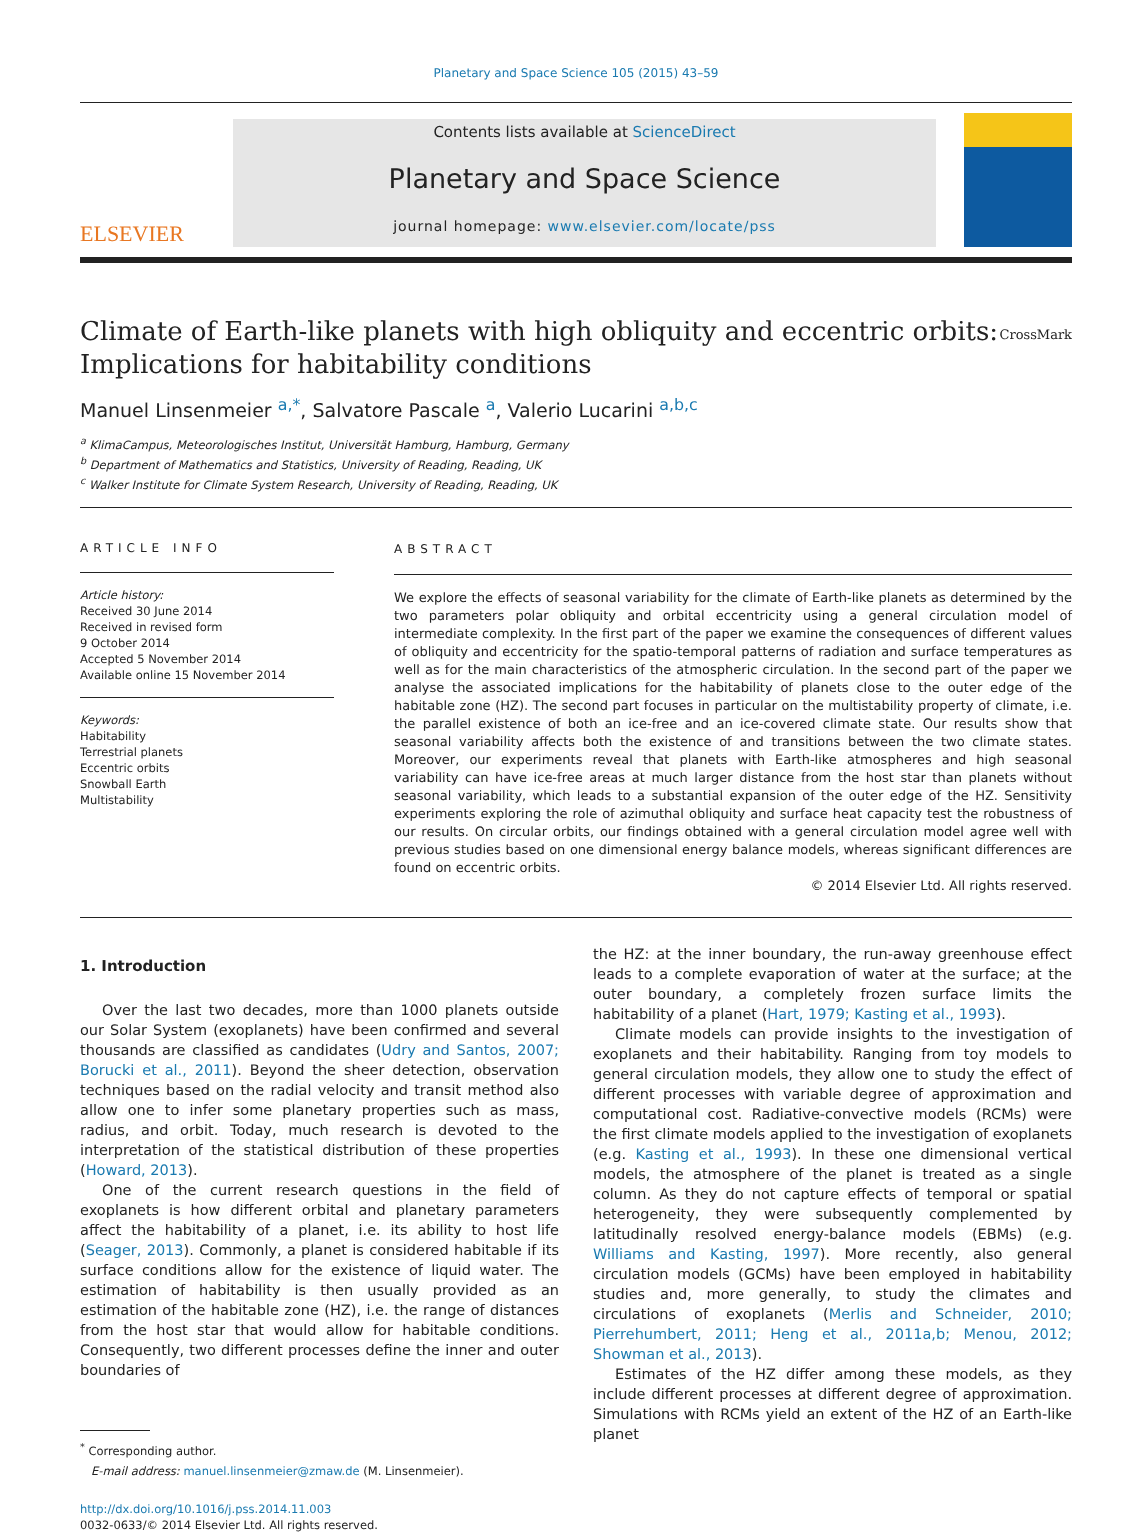Planetary and Space Science 105 (2015) 43–59
ELSEVIER
Contents lists available at ScienceDirect
Planetary and Space Science
journal homepage: www.elsevier.com/locate/pss
Climate of Earth-like planets with high obliquity and eccentric orbits: Implications for habitability conditions CrossMark
Manuel Linsenmeier <sup>a,*</sup>, Salvatore Pascale <sup>a</sup>, Valerio Lucarini <sup>a,b,c</sup>
<sup>a</sup> KlimaCampus, Meteorologisches Institut, Universität Hamburg, Hamburg, Germany
<sup>b</sup> Department of Mathematics and Statistics, University of Reading, Reading, UK
<sup>c</sup> Walker Institute for Climate System Research, University of Reading, Reading, UK
ARTICLE INFO
Article history:
Received 30 June 2014
Received in revised form
9 October 2014
Accepted 5 November 2014
Available online 15 November 2014
Keywords:
Habitability
Terrestrial planets
Eccentric orbits
Snowball Earth
Multistability
ABSTRACT
We explore the effects of seasonal variability for the climate of Earth-like planets as determined by the two parameters polar obliquity and orbital eccentricity using a general circulation model of intermediate complexity. In the first part of the paper we examine the consequences of different values of obliquity and eccentricity for the spatio-temporal patterns of radiation and surface temperatures as well as for the main characteristics of the atmospheric circulation. In the second part of the paper we analyse the associated implications for the habitability of planets close to the outer edge of the habitable zone (HZ). The second part focuses in particular on the multistability property of climate, i.e. the parallel existence of both an ice-free and an ice-covered climate state. Our results show that seasonal variability affects both the existence of and transitions between the two climate states. Moreover, our experiments reveal that planets with Earth-like atmospheres and high seasonal variability can have ice-free areas at much larger distance from the host star than planets without seasonal variability, which leads to a substantial expansion of the outer edge of the HZ. Sensitivity experiments exploring the role of azimuthal obliquity and surface heat capacity test the robustness of our results. On circular orbits, our findings obtained with a general circulation model agree well with previous studies based on one dimensional energy balance models, whereas significant differences are found on eccentric orbits.
© 2014 Elsevier Ltd. All rights reserved.
1. Introduction
Over the last two decades, more than 1000 planets outside our Solar System (exoplanets) have been confirmed and several thousands are classified as candidates (Udry and Santos, 2007; Borucki et al., 2011). Beyond the sheer detection, observation techniques based on the radial velocity and transit method also allow one to infer some planetary properties such as mass, radius, and orbit. Today, much research is devoted to the interpretation of the statistical distribution of these properties (Howard, 2013).
One of the current research questions in the field of exoplanets is how different orbital and planetary parameters affect the habitability of a planet, i.e. its ability to host life (Seager, 2013). Commonly, a planet is considered habitable if its surface conditions allow for the existence of liquid water. The estimation of habitability is then usually provided as an estimation of the habitable zone (HZ), i.e. the range of distances from the host star that would allow for habitable conditions. Consequently, two different processes define the inner and outer boundaries of
<sup>*</sup> Corresponding author.
E-mail address: manuel.linsenmeier@zmaw.de (M. Linsenmeier).
http://dx.doi.org/10.1016/j.pss.2014.11.003
0032-0633/© 2014 Elsevier Ltd. All rights reserved.
the HZ: at the inner boundary, the run-away greenhouse effect leads to a complete evaporation of water at the surface; at the outer boundary, a completely frozen surface limits the habitability of a planet (Hart, 1979; Kasting et al., 1993).
Climate models can provide insights to the investigation of exoplanets and their habitability. Ranging from toy models to general circulation models, they allow one to study the effect of different processes with variable degree of approximation and computational cost. Radiative-convective models (RCMs) were the first climate models applied to the investigation of exoplanets (e.g. Kasting et al., 1993). In these one dimensional vertical models, the atmosphere of the planet is treated as a single column. As they do not capture effects of temporal or spatial heterogeneity, they were subsequently complemented by latitudinally resolved energy-balance models (EBMs) (e.g. Williams and Kasting, 1997). More recently, also general circulation models (GCMs) have been employed in habitability studies and, more generally, to study the climates and circulations of exoplanets (Merlis and Schneider, 2010; Pierrehumbert, 2011; Heng et al., 2011a,b; Menou, 2012; Showman et al., 2013).
Estimates of the HZ differ among these models, as they include different processes at different degree of approximation. Simulations with RCMs yield an extent of the HZ of an Earth-like planet